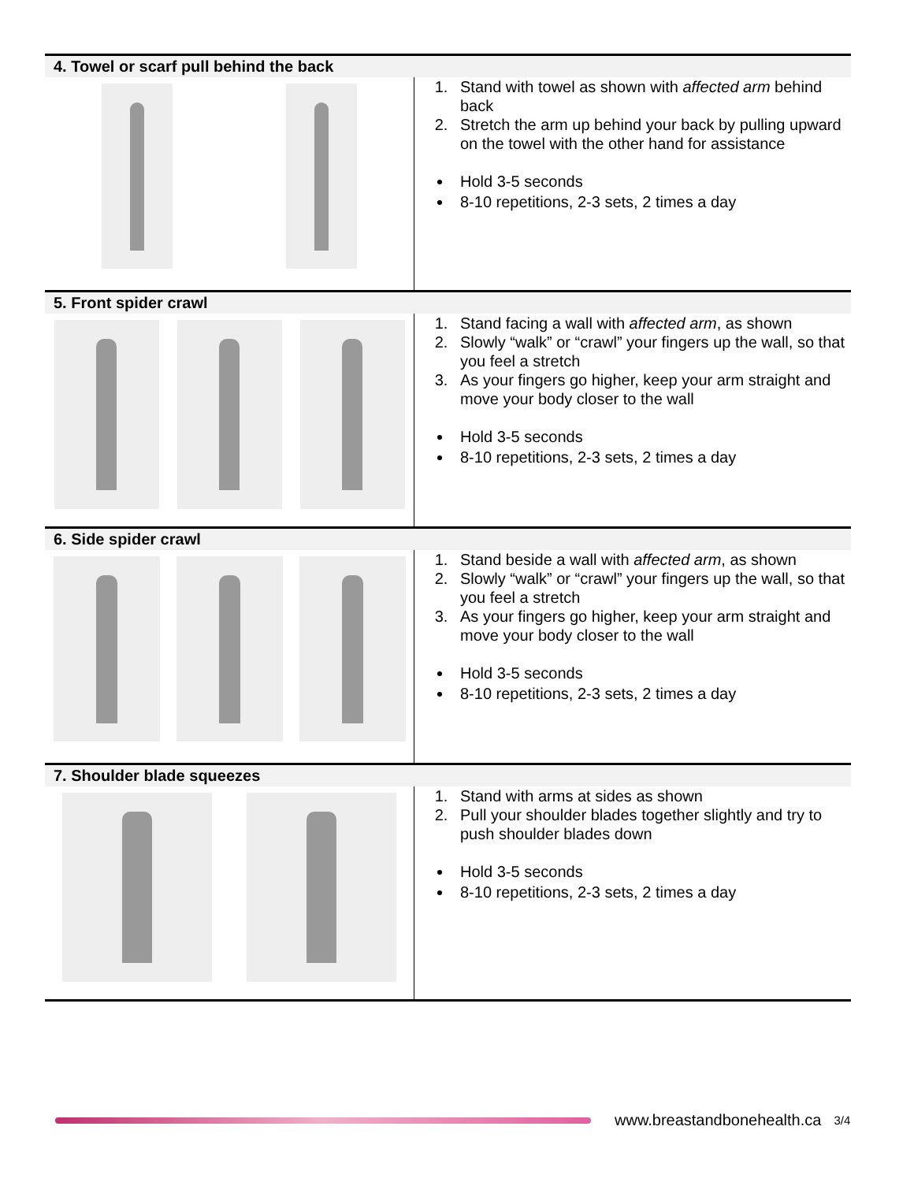| 4. Towel or scarf pull behind the back | |
| --- | --- |
| | 1. Stand with towel as shown with affected arm behind back 2. Stretch the arm up behind your back by pulling upward on the towel with the other hand for assistance Hold 3-5 seconds 8-10 repetitions, 2-3 sets, 2 times a day |
| 5. Front spider crawl | |
| | 1. Stand facing a wall with affected arm , as shown 2. Slowly “walk” or “crawl” your fingers up the wall, so that you feel a stretch 3. As your fingers go higher, keep your arm straight and move your body closer to the wall Hold 3-5 seconds 8-10 repetitions, 2-3 sets, 2 times a day |
| 6. Side spider crawl | |
| | 1. Stand beside a wall with affected arm , as shown 2. Slowly “walk” or “crawl” your fingers up the wall, so that you feel a stretch 3. As your fingers go higher, keep your arm straight and move your body closer to the wall Hold 3-5 seconds 8-10 repetitions, 2-3 sets, 2 times a day |
| 7. Shoulder blade squeezes | |
| | 1. Stand with arms at sides as shown 2. Pull your shoulder blades together slightly and try to push shoulder blades down Hold 3-5 seconds 8-10 repetitions, 2-3 sets, 2 times a day |
www.breastandbonehealth.ca 3/4